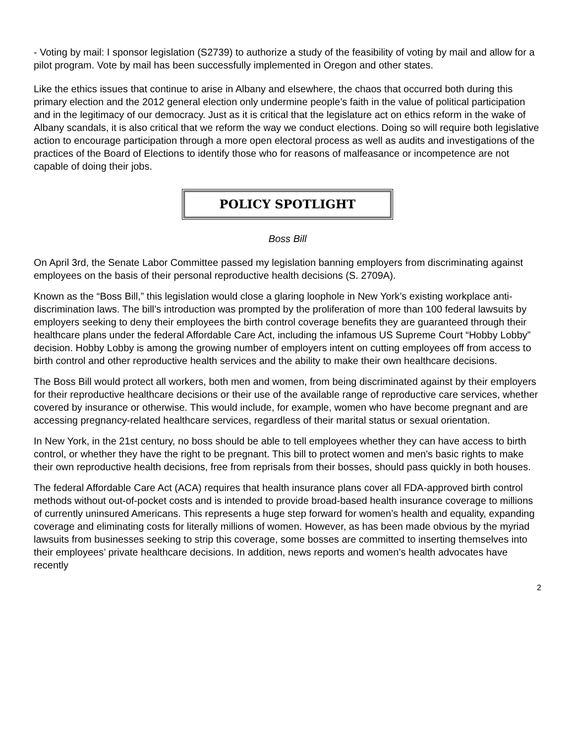- Voting by mail: I sponsor legislation (S2739) to authorize a study of the feasibility of voting by mail and allow for a pilot program. Vote by mail has been successfully implemented in Oregon and other states.
Like the ethics issues that continue to arise in Albany and elsewhere, the chaos that occurred both during this primary election and the 2012 general election only undermine people’s faith in the value of political participation and in the legitimacy of our democracy. Just as it is critical that the legislature act on ethics reform in the wake of Albany scandals, it is also critical that we reform the way we conduct elections. Doing so will require both legislative action to encourage participation through a more open electoral process as well as audits and investigations of the practices of the Board of Elections to identify those who for reasons of malfeasance or incompetence are not capable of doing their jobs.
POLICY SPOTLIGHT
Boss Bill
On April 3rd, the Senate Labor Committee passed my legislation banning employers from discriminating against employees on the basis of their personal reproductive health decisions (S. 2709A).
Known as the “Boss Bill,” this legislation would close a glaring loophole in New York’s existing workplace anti-discrimination laws. The bill’s introduction was prompted by the proliferation of more than 100 federal lawsuits by employers seeking to deny their employees the birth control coverage benefits they are guaranteed through their healthcare plans under the federal Affordable Care Act, including the infamous US Supreme Court “Hobby Lobby” decision. Hobby Lobby is among the growing number of employers intent on cutting employees off from access to birth control and other reproductive health services and the ability to make their own healthcare decisions.
The Boss Bill would protect all workers, both men and women, from being discriminated against by their employers for their reproductive healthcare decisions or their use of the available range of reproductive care services, whether covered by insurance or otherwise. This would include, for example, women who have become pregnant and are accessing pregnancy-related healthcare services, regardless of their marital status or sexual orientation.
In New York, in the 21st century, no boss should be able to tell employees whether they can have access to birth control, or whether they have the right to be pregnant. This bill to protect women and men's basic rights to make their own reproductive health decisions, free from reprisals from their bosses, should pass quickly in both houses.
The federal Affordable Care Act (ACA) requires that health insurance plans cover all FDA-approved birth control methods without out-of-pocket costs and is intended to provide broad-based health insurance coverage to millions of currently uninsured Americans. This represents a huge step forward for women’s health and equality, expanding coverage and eliminating costs for literally millions of women. However, as has been made obvious by the myriad lawsuits from businesses seeking to strip this coverage, some bosses are committed to inserting themselves into their employees’ private healthcare decisions. In addition, news reports and women’s health advocates have recently
2